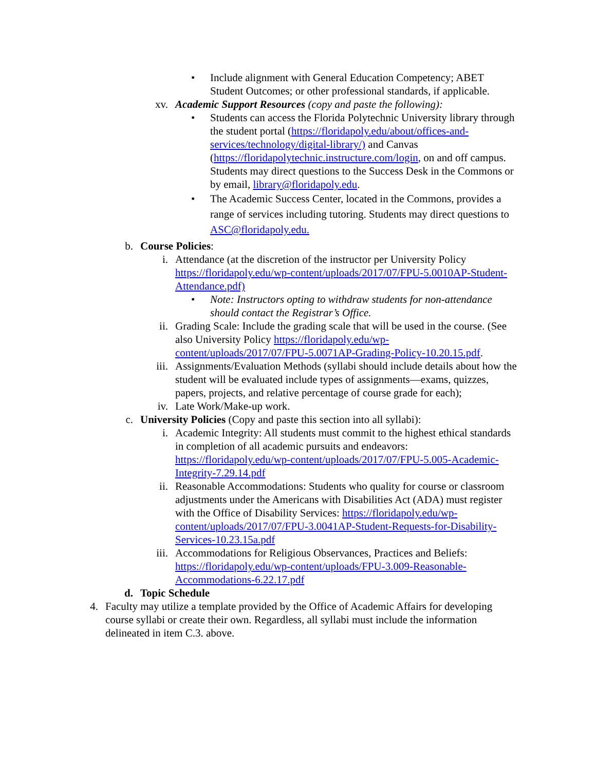• Include alignment with General Education Competency; ABET Student Outcomes; or other professional standards, if applicable.
xv. Academic Support Resources (copy and paste the following):
• Students can access the Florida Polytechnic University library through the student portal (https://floridapoly.edu/about/offices-and-services/technology/digital-library/) and Canvas (https://floridapolytechnic.instructure.com/login, on and off campus. Students may direct questions to the Success Desk in the Commons or by email, library@floridapoly.edu.
• The Academic Success Center, located in the Commons, provides a range of services including tutoring. Students may direct questions to ASC@floridapoly.edu.
b. Course Policies:
i. Attendance (at the discretion of the instructor per University Policy https://floridapoly.edu/wp-content/uploads/2017/07/FPU-5.0010AP-Student-Attendance.pdf)
• Note: Instructors opting to withdraw students for non-attendance should contact the Registrar’s Office.
ii. Grading Scale: Include the grading scale that will be used in the course. (See also University Policy https://floridapoly.edu/wp-content/uploads/2017/07/FPU-5.0071AP-Grading-Policy-10.20.15.pdf.
iii. Assignments/Evaluation Methods (syllabi should include details about how the student will be evaluated include types of assignments—exams, quizzes, papers, projects, and relative percentage of course grade for each);
iv. Late Work/Make-up work.
c. University Policies (Copy and paste this section into all syllabi):
i. Academic Integrity: All students must commit to the highest ethical standards in completion of all academic pursuits and endeavors: https://floridapoly.edu/wp-content/uploads/2017/07/FPU-5.005-Academic-Integrity-7.29.14.pdf
ii. Reasonable Accommodations: Students who quality for course or classroom adjustments under the Americans with Disabilities Act (ADA) must register with the Office of Disability Services: https://floridapoly.edu/wp-content/uploads/2017/07/FPU-3.0041AP-Student-Requests-for-Disability-Services-10.23.15a.pdf
iii. Accommodations for Religious Observances, Practices and Beliefs: https://floridapoly.edu/wp-content/uploads/FPU-3.009-Reasonable-Accommodations-6.22.17.pdf
d. Topic Schedule
4. Faculty may utilize a template provided by the Office of Academic Affairs for developing course syllabi or create their own. Regardless, all syllabi must include the information delineated in item C.3. above.